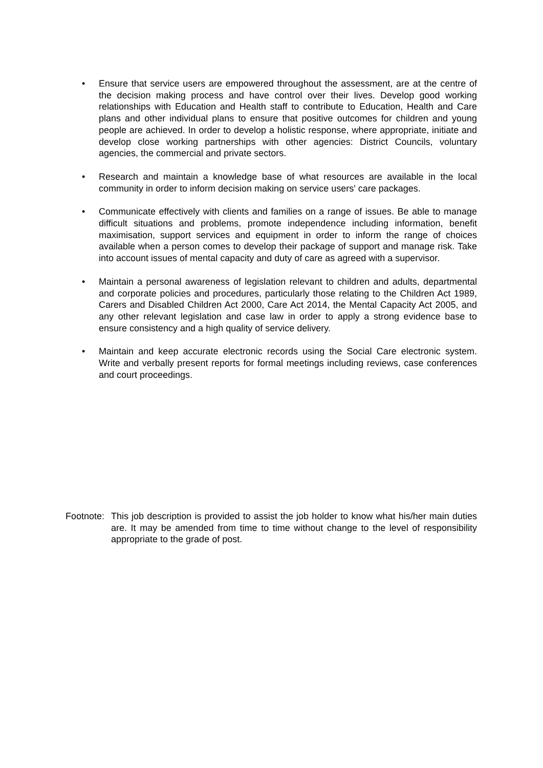• Ensure that service users are empowered throughout the assessment, are at the centre of the decision making process and have control over their lives. Develop good working relationships with Education and Health staff to contribute to Education, Health and Care plans and other individual plans to ensure that positive outcomes for children and young people are achieved. In order to develop a holistic response, where appropriate, initiate and develop close working partnerships with other agencies: District Councils, voluntary agencies, the commercial and private sectors.
• Research and maintain a knowledge base of what resources are available in the local community in order to inform decision making on service users' care packages.
• Communicate effectively with clients and families on a range of issues. Be able to manage difficult situations and problems, promote independence including information, benefit maximisation, support services and equipment in order to inform the range of choices available when a person comes to develop their package of support and manage risk. Take into account issues of mental capacity and duty of care as agreed with a supervisor.
• Maintain a personal awareness of legislation relevant to children and adults, departmental and corporate policies and procedures, particularly those relating to the Children Act 1989, Carers and Disabled Children Act 2000, Care Act 2014, the Mental Capacity Act 2005, and any other relevant legislation and case law in order to apply a strong evidence base to ensure consistency and a high quality of service delivery.
• Maintain and keep accurate electronic records using the Social Care electronic system. Write and verbally present reports for formal meetings including reviews, case conferences and court proceedings.
Footnote: This job description is provided to assist the job holder to know what his/her main duties are. It may be amended from time to time without change to the level of responsibility appropriate to the grade of post.